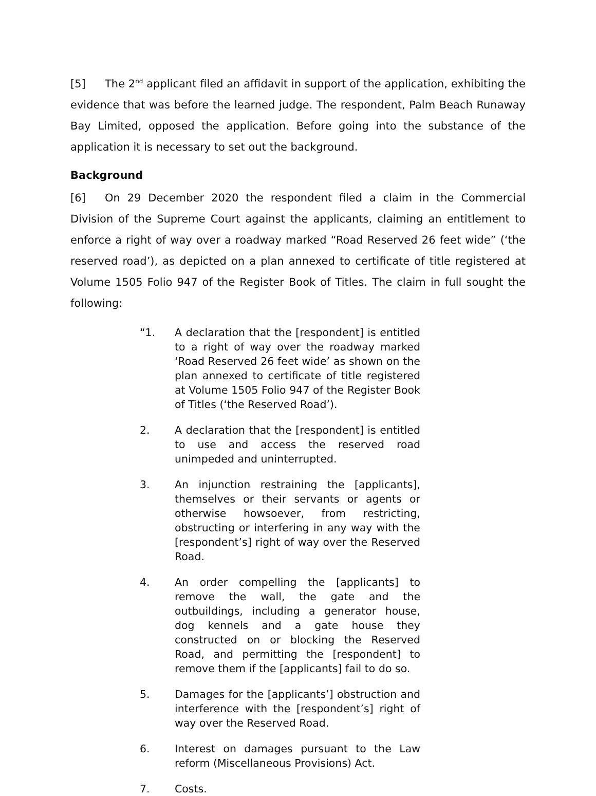[5] The 2<sup>nd</sup> applicant filed an affidavit in support of the application, exhibiting the evidence that was before the learned judge. The respondent, Palm Beach Runaway Bay Limited, opposed the application. Before going into the substance of the application it is necessary to set out the background.
Background
[6] On 29 December 2020 the respondent filed a claim in the Commercial Division of the Supreme Court against the applicants, claiming an entitlement to enforce a right of way over a roadway marked “Road Reserved 26 feet wide” (‘the reserved road’), as depicted on a plan annexed to certificate of title registered at Volume 1505 Folio 947 of the Register Book of Titles. The claim in full sought the following:
“1. A declaration that the [respondent] is entitled to a right of way over the roadway marked ‘Road Reserved 26 feet wide’ as shown on the plan annexed to certificate of title registered at Volume 1505 Folio 947 of the Register Book of Titles (‘the Reserved Road’).
2. A declaration that the [respondent] is entitled to use and access the reserved road unimpeded and uninterrupted.
3. An injunction restraining the [applicants], themselves or their servants or agents or otherwise howsoever, from restricting, obstructing or interfering in any way with the [respondent’s] right of way over the Reserved Road.
4. An order compelling the [applicants] to remove the wall, the gate and the outbuildings, including a generator house, dog kennels and a gate house they constructed on or blocking the Reserved Road, and permitting the [respondent] to remove them if the [applicants] fail to do so.
5. Damages for the [applicants’] obstruction and interference with the [respondent’s] right of way over the Reserved Road.
6. Interest on damages pursuant to the Law reform (Miscellaneous Provisions) Act.
7. Costs.